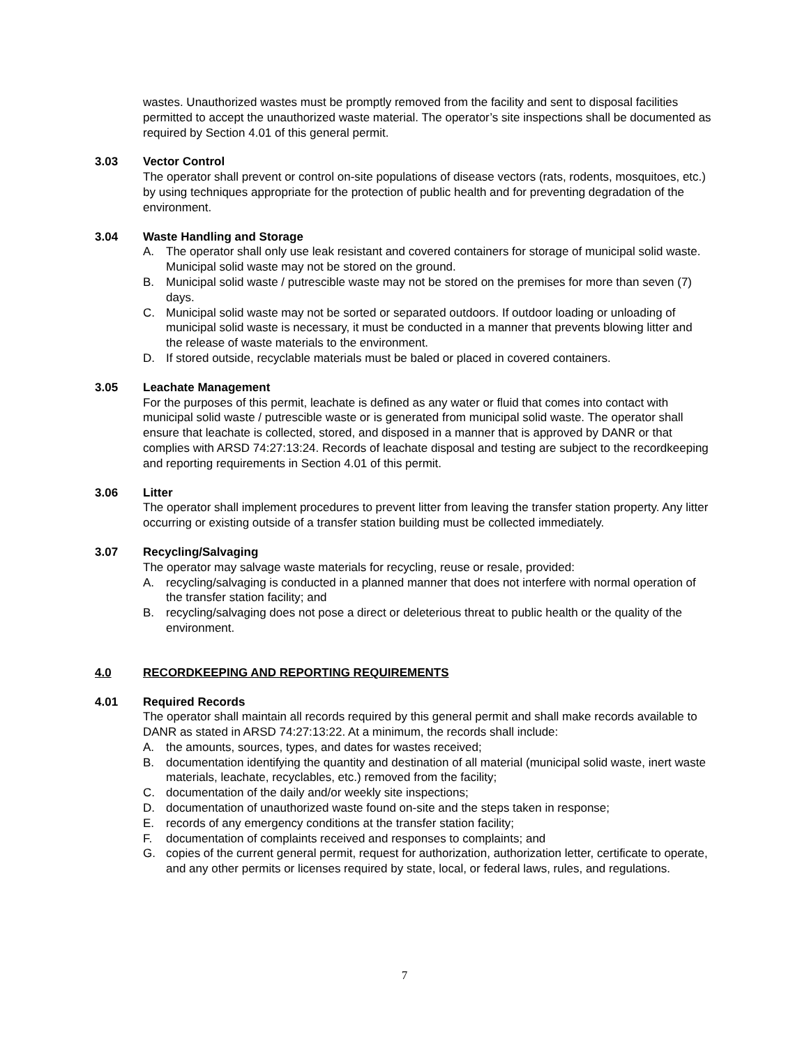wastes. Unauthorized wastes must be promptly removed from the facility and sent to disposal facilities permitted to accept the unauthorized waste material. The operator’s site inspections shall be documented as required by Section 4.01 of this general permit.
3.03 Vector Control
The operator shall prevent or control on-site populations of disease vectors (rats, rodents, mosquitoes, etc.) by using techniques appropriate for the protection of public health and for preventing degradation of the environment.
3.04 Waste Handling and Storage
A. The operator shall only use leak resistant and covered containers for storage of municipal solid waste. Municipal solid waste may not be stored on the ground.
B. Municipal solid waste / putrescible waste may not be stored on the premises for more than seven (7) days.
C. Municipal solid waste may not be sorted or separated outdoors. If outdoor loading or unloading of municipal solid waste is necessary, it must be conducted in a manner that prevents blowing litter and the release of waste materials to the environment.
D. If stored outside, recyclable materials must be baled or placed in covered containers.
3.05 Leachate Management
For the purposes of this permit, leachate is defined as any water or fluid that comes into contact with municipal solid waste / putrescible waste or is generated from municipal solid waste. The operator shall ensure that leachate is collected, stored, and disposed in a manner that is approved by DANR or that complies with ARSD 74:27:13:24. Records of leachate disposal and testing are subject to the recordkeeping and reporting requirements in Section 4.01 of this permit.
3.06 Litter
The operator shall implement procedures to prevent litter from leaving the transfer station property. Any litter occurring or existing outside of a transfer station building must be collected immediately.
3.07 Recycling/Salvaging
The operator may salvage waste materials for recycling, reuse or resale, provided:
A. recycling/salvaging is conducted in a planned manner that does not interfere with normal operation of the transfer station facility; and
B. recycling/salvaging does not pose a direct or deleterious threat to public health or the quality of the environment.
4.0 RECORDKEEPING AND REPORTING REQUIREMENTS
4.01 Required Records
The operator shall maintain all records required by this general permit and shall make records available to DANR as stated in ARSD 74:27:13:22. At a minimum, the records shall include:
A. the amounts, sources, types, and dates for wastes received;
B. documentation identifying the quantity and destination of all material (municipal solid waste, inert waste materials, leachate, recyclables, etc.) removed from the facility;
C. documentation of the daily and/or weekly site inspections;
D. documentation of unauthorized waste found on-site and the steps taken in response;
E. records of any emergency conditions at the transfer station facility;
F. documentation of complaints received and responses to complaints; and
G. copies of the current general permit, request for authorization, authorization letter, certificate to operate, and any other permits or licenses required by state, local, or federal laws, rules, and regulations.
7